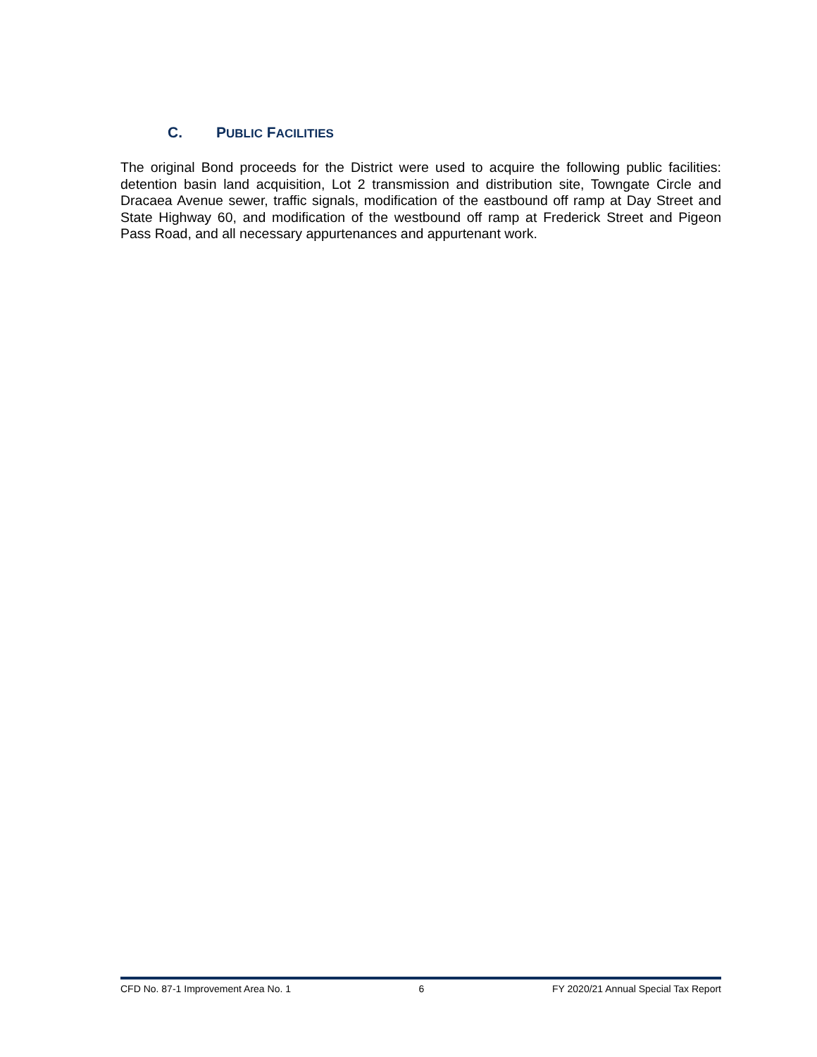C. PUBLIC FACILITIES
The original Bond proceeds for the District were used to acquire the following public facilities: detention basin land acquisition, Lot 2 transmission and distribution site, Towngate Circle and Dracaea Avenue sewer, traffic signals, modification of the eastbound off ramp at Day Street and State Highway 60, and modification of the westbound off ramp at Frederick Street and Pigeon Pass Road, and all necessary appurtenances and appurtenant work.
CFD No. 87-1 Improvement Area No. 1 6 FY 2020/21 Annual Special Tax Report